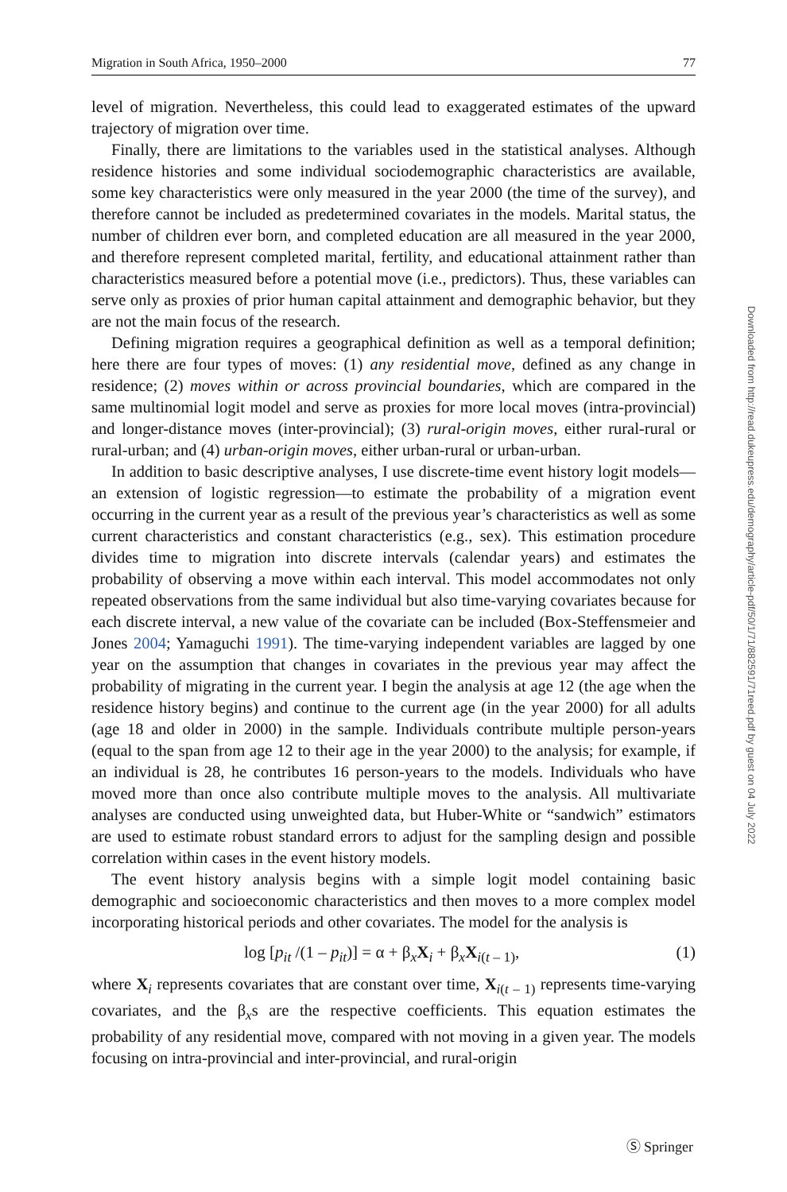Migration in South Africa, 1950–2000 77
level of migration. Nevertheless, this could lead to exaggerated estimates of the upward trajectory of migration over time.
Finally, there are limitations to the variables used in the statistical analyses. Although residence histories and some individual sociodemographic characteristics are available, some key characteristics were only measured in the year 2000 (the time of the survey), and therefore cannot be included as predetermined covariates in the models. Marital status, the number of children ever born, and completed education are all measured in the year 2000, and therefore represent completed marital, fertility, and educational attainment rather than characteristics measured before a potential move (i.e., predictors). Thus, these variables can serve only as proxies of prior human capital attainment and demographic behavior, but they are not the main focus of the research.
Defining migration requires a geographical definition as well as a temporal definition; here there are four types of moves: (1) any residential move, defined as any change in residence; (2) moves within or across provincial boundaries, which are compared in the same multinomial logit model and serve as proxies for more local moves (intra-provincial) and longer-distance moves (inter-provincial); (3) rural-origin moves, either rural-rural or rural-urban; and (4) urban-origin moves, either urban-rural or urban-urban.
In addition to basic descriptive analyses, I use discrete-time event history logit models—an extension of logistic regression—to estimate the probability of a migration event occurring in the current year as a result of the previous year’s characteristics as well as some current characteristics and constant characteristics (e.g., sex). This estimation procedure divides time to migration into discrete intervals (calendar years) and estimates the probability of observing a move within each interval. This model accommodates not only repeated observations from the same individual but also time-varying covariates because for each discrete interval, a new value of the covariate can be included (Box-Steffensmeier and Jones 2004; Yamaguchi 1991). The time-varying independent variables are lagged by one year on the assumption that changes in covariates in the previous year may affect the probability of migrating in the current year. I begin the analysis at age 12 (the age when the residence history begins) and continue to the current age (in the year 2000) for all adults (age 18 and older in 2000) in the sample. Individuals contribute multiple person-years (equal to the span from age 12 to their age in the year 2000) to the analysis; for example, if an individual is 28, he contributes 16 person-years to the models. Individuals who have moved more than once also contribute multiple moves to the analysis. All multivariate analyses are conducted using unweighted data, but Huber-White or “sandwich” estimators are used to estimate robust standard errors to adjust for the sampling design and possible correlation within cases in the event history models.
The event history analysis begins with a simple logit model containing basic demographic and socioeconomic characteristics and then moves to a more complex model incorporating historical periods and other covariates. The model for the analysis is
log [p<sub>it</sub> /(1 – p<sub>it</sub>)] = α + β<sub>x</sub>X<sub>i</sub> + β<sub>x</sub>X<sub>i(t – 1)</sub>, (1)
where X<sub>i</sub> represents covariates that are constant over time, X<sub>i(t – 1)</sub> represents time-varying covariates, and the β<sub>x</sub>s are the respective coefficients. This equation estimates the probability of any residential move, compared with not moving in a given year. The models focusing on intra-provincial and inter-provincial, and rural-origin
Downloaded from http://read.dukeupress.edu/demography/article-pdf/50/1/71/882591/71reed.pdf by guest on 04 July 2022
Ⓢ Springer